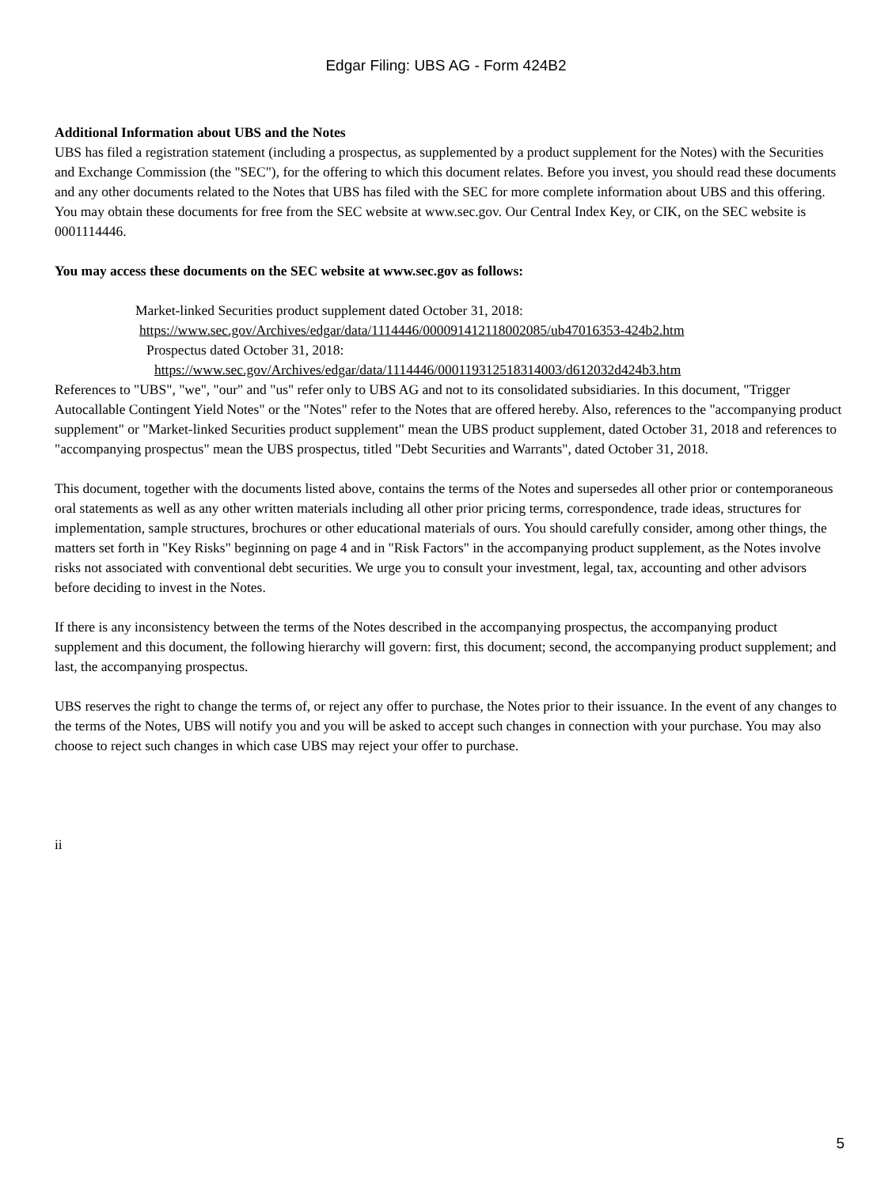Edgar Filing: UBS AG - Form 424B2
Additional Information about UBS and the Notes
UBS has filed a registration statement (including a prospectus, as supplemented by a product supplement for the Notes) with the Securities and Exchange Commission (the "SEC"), for the offering to which this document relates. Before you invest, you should read these documents and any other documents related to the Notes that UBS has filed with the SEC for more complete information about UBS and this offering. You may obtain these documents for free from the SEC website at www.sec.gov. Our Central Index Key, or CIK, on the SEC website is 0001114446.
You may access these documents on the SEC website at www.sec.gov as follows:
Market-linked Securities product supplement dated October 31, 2018:
https://www.sec.gov/Archives/edgar/data/1114446/000091412118002085/ub47016353-424b2.htm
Prospectus dated October 31, 2018:
https://www.sec.gov/Archives/edgar/data/1114446/000119312518314003/d612032d424b3.htm
References to "UBS", "we", "our" and "us" refer only to UBS AG and not to its consolidated subsidiaries. In this document, "Trigger Autocallable Contingent Yield Notes" or the "Notes" refer to the Notes that are offered hereby. Also, references to the "accompanying product supplement" or "Market-linked Securities product supplement" mean the UBS product supplement, dated October 31, 2018 and references to "accompanying prospectus" mean the UBS prospectus, titled "Debt Securities and Warrants", dated October 31, 2018.
This document, together with the documents listed above, contains the terms of the Notes and supersedes all other prior or contemporaneous oral statements as well as any other written materials including all other prior pricing terms, correspondence, trade ideas, structures for implementation, sample structures, brochures or other educational materials of ours. You should carefully consider, among other things, the matters set forth in "Key Risks" beginning on page 4 and in "Risk Factors" in the accompanying product supplement, as the Notes involve risks not associated with conventional debt securities. We urge you to consult your investment, legal, tax, accounting and other advisors before deciding to invest in the Notes.
If there is any inconsistency between the terms of the Notes described in the accompanying prospectus, the accompanying product supplement and this document, the following hierarchy will govern: first, this document; second, the accompanying product supplement; and last, the accompanying prospectus.
UBS reserves the right to change the terms of, or reject any offer to purchase, the Notes prior to their issuance. In the event of any changes to the terms of the Notes, UBS will notify you and you will be asked to accept such changes in connection with your purchase. You may also choose to reject such changes in which case UBS may reject your offer to purchase.
ii
5